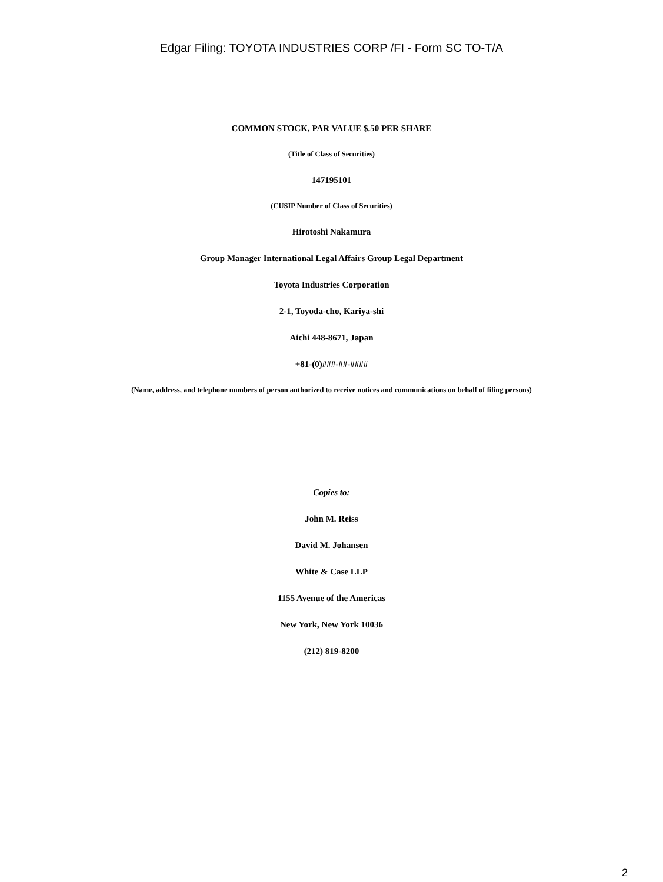Edgar Filing: TOYOTA INDUSTRIES CORP /FI - Form SC TO-T/A
COMMON STOCK, PAR VALUE $.50 PER SHARE
(Title of Class of Securities)
147195101
(CUSIP Number of Class of Securities)
Hirotoshi Nakamura
Group Manager International Legal Affairs Group Legal Department
Toyota Industries Corporation
2-1, Toyoda-cho, Kariya-shi
Aichi 448-8671, Japan
+81-(0)###-##-####
(Name, address, and telephone numbers of person authorized to receive notices and communications on behalf of filing persons)
Copies to:
John M. Reiss
David M. Johansen
White & Case LLP
1155 Avenue of the Americas
New York, New York 10036
(212) 819-8200
2